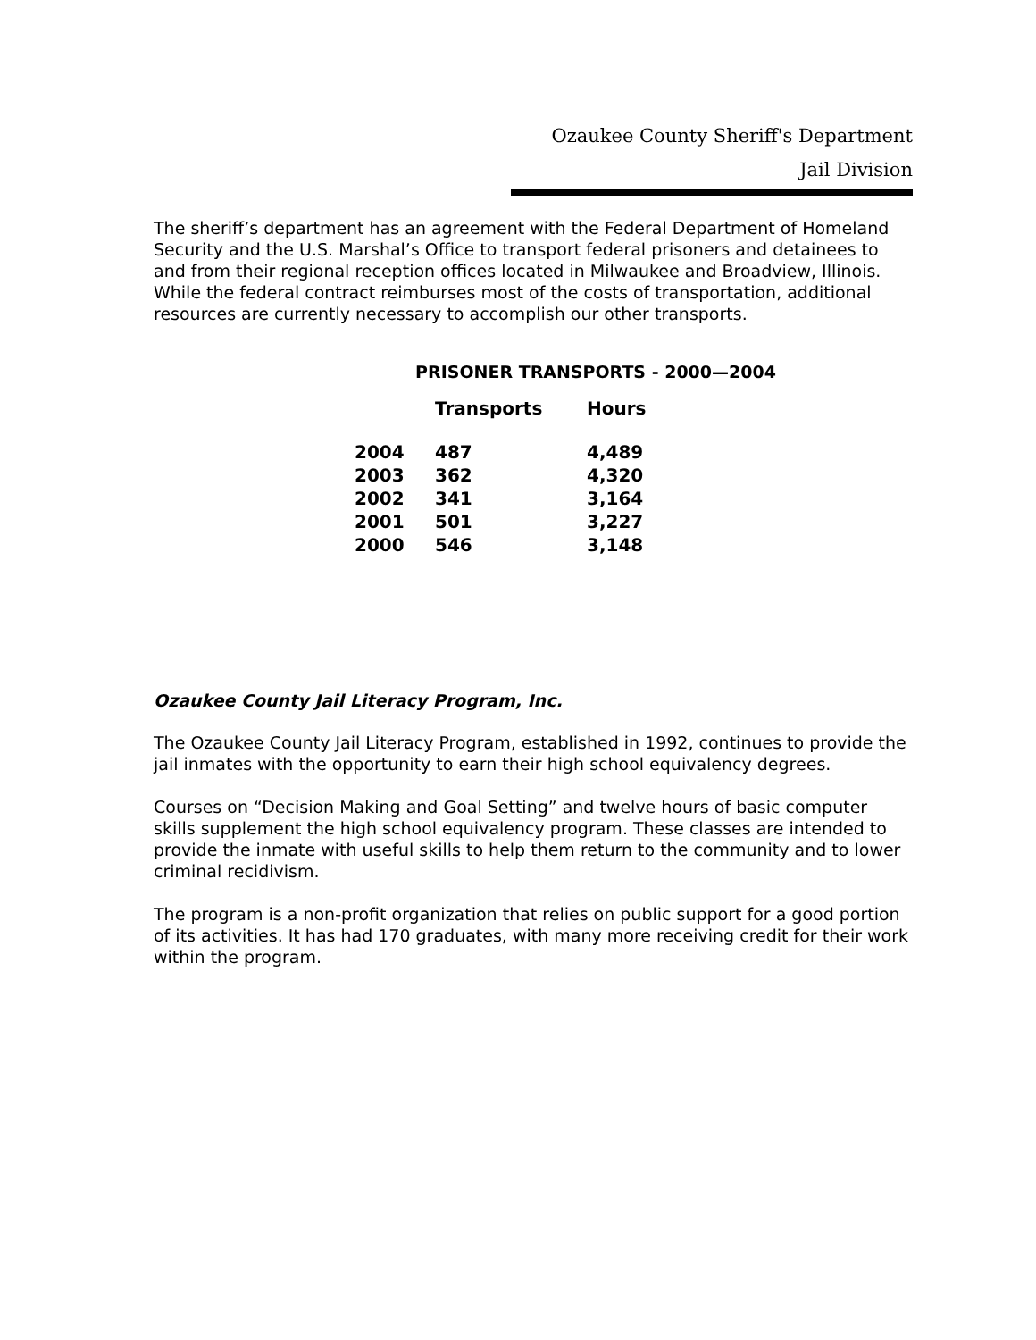Ozaukee County Sheriff's Department
Jail Division
The sheriff’s department has an agreement with the Federal Department of Homeland Security and the U.S. Marshal’s Office to transport federal prisoners and detainees to and from their regional reception offices located in Milwaukee and Broadview, Illinois. While the federal contract reimburses most of the costs of transportation, additional resources are currently necessary to accomplish our other transports.
PRISONER TRANSPORTS - 2000—2004
| | Transports | Hours |
| --- | --- | --- |
| 2004 | 487 | 4,489 |
| 2003 | 362 | 4,320 |
| 2002 | 341 | 3,164 |
| 2001 | 501 | 3,227 |
| 2000 | 546 | 3,148 |
Ozaukee County Jail Literacy Program, Inc.
The Ozaukee County Jail Literacy Program, established in 1992, continues to provide the jail inmates with the opportunity to earn their high school equivalency degrees.
Courses on “Decision Making and Goal Setting” and twelve hours of basic computer skills supplement the high school equivalency program. These classes are intended to provide the inmate with useful skills to help them return to the community and to lower criminal recidivism.
The program is a non-profit organization that relies on public support for a good portion of its activities. It has had 170 graduates, with many more receiving credit for their work within the program.